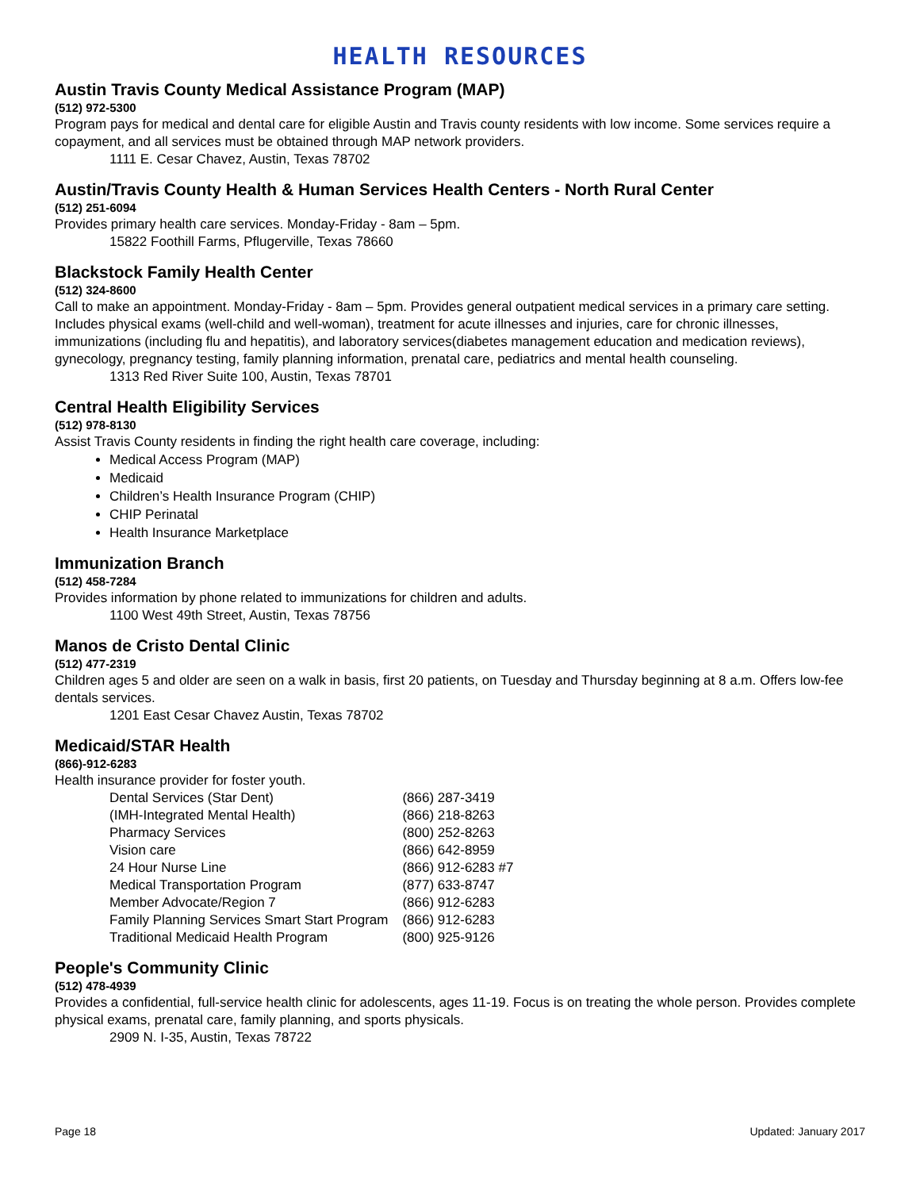HEALTH RESOURCES
Austin Travis County Medical Assistance Program (MAP)
(512) 972-5300
Program pays for medical and dental care for eligible Austin and Travis county residents with low income. Some services require a copayment, and all services must be obtained through MAP network providers.
1111 E. Cesar Chavez, Austin, Texas 78702
Austin/Travis County Health & Human Services Health Centers - North Rural Center
(512) 251-6094
Provides primary health care services. Monday-Friday - 8am – 5pm.
15822 Foothill Farms, Pflugerville, Texas 78660
Blackstock Family Health Center
(512) 324-8600
Call to make an appointment. Monday-Friday - 8am – 5pm. Provides general outpatient medical services in a primary care setting. Includes physical exams (well-child and well-woman), treatment for acute illnesses and injuries, care for chronic illnesses, immunizations (including flu and hepatitis), and laboratory services(diabetes management education and medication reviews), gynecology, pregnancy testing, family planning information, prenatal care, pediatrics and mental health counseling.
1313 Red River Suite 100, Austin, Texas 78701
Central Health Eligibility Services
(512) 978-8130
Assist Travis County residents in finding the right health care coverage, including:
Medical Access Program (MAP)
Medicaid
Children’s Health Insurance Program (CHIP)
CHIP Perinatal
Health Insurance Marketplace
Immunization Branch
(512) 458-7284
Provides information by phone related to immunizations for children and adults.
1100 West 49th Street, Austin, Texas 78756
Manos de Cristo Dental Clinic
(512) 477-2319
Children ages 5 and older are seen on a walk in basis, first 20 patients, on Tuesday and Thursday beginning at 8 a.m. Offers low-fee dentals services.
1201 East Cesar Chavez Austin, Texas 78702
Medicaid/STAR Health
(866)-912-6283
Health insurance provider for foster youth.
| Dental Services (Star Dent) | (866) 287-3419 |
| (IMH-Integrated Mental Health) | (866) 218-8263 |
| Pharmacy Services | (800) 252-8263 |
| Vision care | (866) 642-8959 |
| 24 Hour Nurse Line | (866) 912-6283 #7 |
| Medical Transportation Program | (877) 633-8747 |
| Member Advocate/Region 7 | (866) 912-6283 |
| Family Planning Services Smart Start Program | (866) 912-6283 |
| Traditional Medicaid Health Program | (800) 925-9126 |
People's Community Clinic
(512) 478-4939
Provides a confidential, full-service health clinic for adolescents, ages 11-19. Focus is on treating the whole person. Provides complete physical exams, prenatal care, family planning, and sports physicals.
2909 N. I-35, Austin, Texas 78722
Page 18 Updated: January 2017